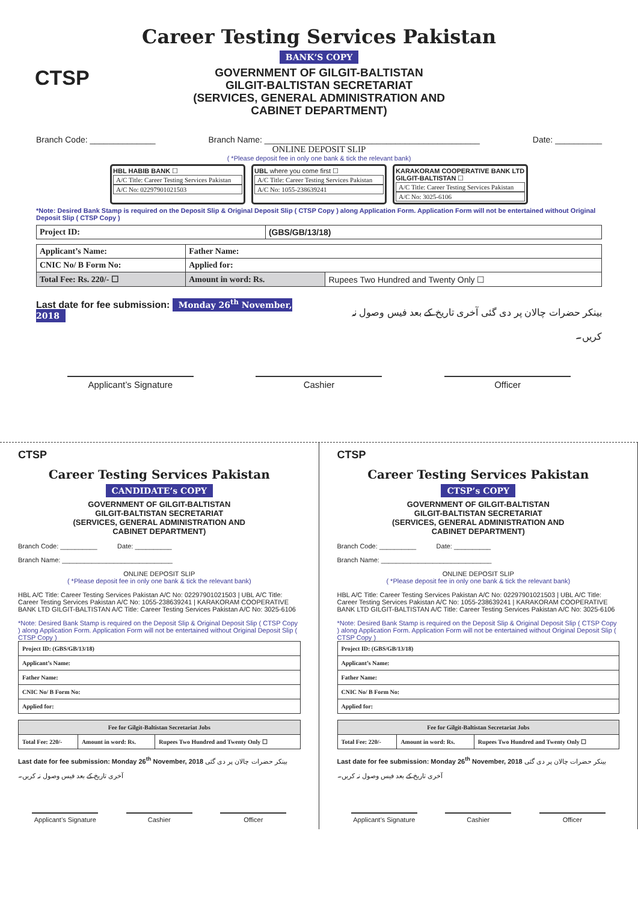CTSP
Career Testing Services Pakistan
BANK’S COPY
GOVERNMENT OF GILGIT-BALTISTAN
GILGIT-BALTISTAN SECRETARIAT
(SERVICES, GENERAL ADMINISTRATION AND
CABINET DEPARTMENT)
Branch Code: ______________ Branch Name: ______________________________________________ Date: __________
ONLINE DEPOSIT SLIP
( *Please deposit fee in only one bank & tick the relevant bank)
HBL HABIB BANK ☐
A/C Title: Career Testing Services Pakistan
A/C No: 02297901021503
UBL where you come first ☐
A/C Title: Career Testing Services Pakistan
A/C No: 1055-238639241
KARAKORAM COOPERATIVE BANK LTD GILGIT-BALTISTAN ☐
A/C Title: Career Testing Services Pakistan
A/C No: 3025-6106
*Note: Desired Bank Stamp is required on the Deposit Slip & Original Deposit Slip ( CTSP Copy ) along Application Form. Application Form will not be entertained without Original Deposit Slip ( CTSP Copy )
| Project ID: | (GBS/GB/13/18) |
| Applicant’s Name: | Father Name: | |
| CNIC No/ B Form No: | Applied for: | |
| Total Fee: Rs. 220/- ☐ | Amount in word: Rs. | Rupees Two Hundred and Twenty Only ☐ |
Last date for fee submission: Monday 26<sup>th</sup> November, 2018 بینکر حضرات چالان پر دی گئی آخری تاریخ کے بعد فیس وصول نہ کریں۔
Applicant’s Signature Cashier Officer
CTSP
Career Testing Services Pakistan
CANDIDATE’s COPY
GOVERNMENT OF GILGIT-BALTISTAN
GILGIT-BALTISTAN SECRETARIAT
(SERVICES, GENERAL ADMINISTRATION AND
CABINET DEPARTMENT)
Branch Code: __________ Date: __________
Branch Name: ______________________________
ONLINE DEPOSIT SLIP
( *Please deposit fee in only one bank & tick the relevant bank)
HBL A/C Title: Career Testing Services Pakistan A/C No: 02297901021503 | UBL A/C Title: Career Testing Services Pakistan A/C No: 1055-238639241 | KARAKORAM COOPERATIVE BANK LTD GILGIT-BALTISTAN A/C Title: Career Testing Services Pakistan A/C No: 3025-6106
*Note: Desired Bank Stamp is required on the Deposit Slip & Original Deposit Slip ( CTSP Copy ) along Application Form. Application Form will not be entertained without Original Deposit Slip ( CTSP Copy )
| Project ID: (GBS/GB/13/18) |
| Applicant’s Name: |
| Father Name: |
| CNIC No/ B Form No: |
| Applied for: |
| Fee for Gilgit-Baltistan Secretariat Jobs | | |
| Total Fee: 220/- | Amount in word: Rs. | Rupees Two Hundred and Twenty Only ☐ |
Last date for fee submission: Monday 26<sup>th</sup> November, 2018 بینکر حضرات چالان پر دی گئی آخری تاریخ کے بعد فیس وصول نہ کریں۔
Applicant’s Signature Cashier Officer
CTSP
Career Testing Services Pakistan
CTSP’s COPY
GOVERNMENT OF GILGIT-BALTISTAN
GILGIT-BALTISTAN SECRETARIAT
(SERVICES, GENERAL ADMINISTRATION AND
CABINET DEPARTMENT)
Branch Code: __________ Date: __________
Branch Name: ______________________________
ONLINE DEPOSIT SLIP
( *Please deposit fee in only one bank & tick the relevant bank)
HBL A/C Title: Career Testing Services Pakistan A/C No: 02297901021503 | UBL A/C Title: Career Testing Services Pakistan A/C No: 1055-238639241 | KARAKORAM COOPERATIVE BANK LTD GILGIT-BALTISTAN A/C Title: Career Testing Services Pakistan A/C No: 3025-6106
*Note: Desired Bank Stamp is required on the Deposit Slip & Original Deposit Slip ( CTSP Copy ) along Application Form. Application Form will not be entertained without Original Deposit Slip ( CTSP Copy )
| Project ID: (GBS/GB/13/18) |
| Applicant’s Name: |
| Father Name: |
| CNIC No/ B Form No: |
| Applied for: |
| Fee for Gilgit-Baltistan Secretariat Jobs | | |
| Total Fee: 220/- | Amount in word: Rs. | Rupees Two Hundred and Twenty Only ☐ |
Last date for fee submission: Monday 26<sup>th</sup> November, 2018 بینکر حضرات چالان پر دی گئی آخری تاریخ کے بعد فیس وصول نہ کریں۔
Applicant’s Signature Cashier Officer